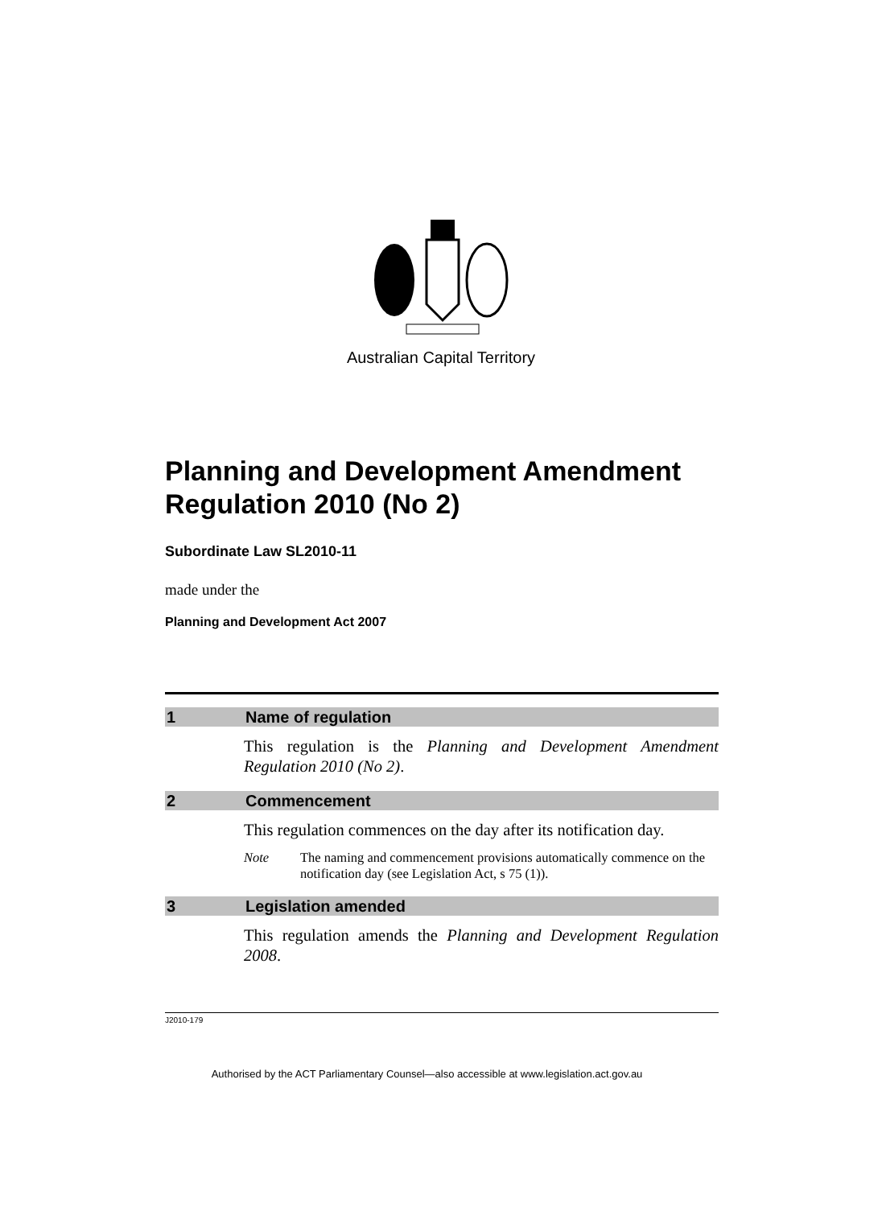Australian Capital Territory
Planning and Development Amendment Regulation 2010 (No 2)
Subordinate Law SL2010-11
made under the
Planning and Development Act 2007
1 Name of regulation
This regulation is the Planning and Development Amendment Regulation 2010 (No 2).
2 Commencement
This regulation commences on the day after its notification day.
Note The naming and commencement provisions automatically commence on the notification day (see Legislation Act, s 75 (1)).
3 Legislation amended
This regulation amends the Planning and Development Regulation 2008.
J2010-179
Authorised by the ACT Parliamentary Counsel—also accessible at www.legislation.act.gov.au